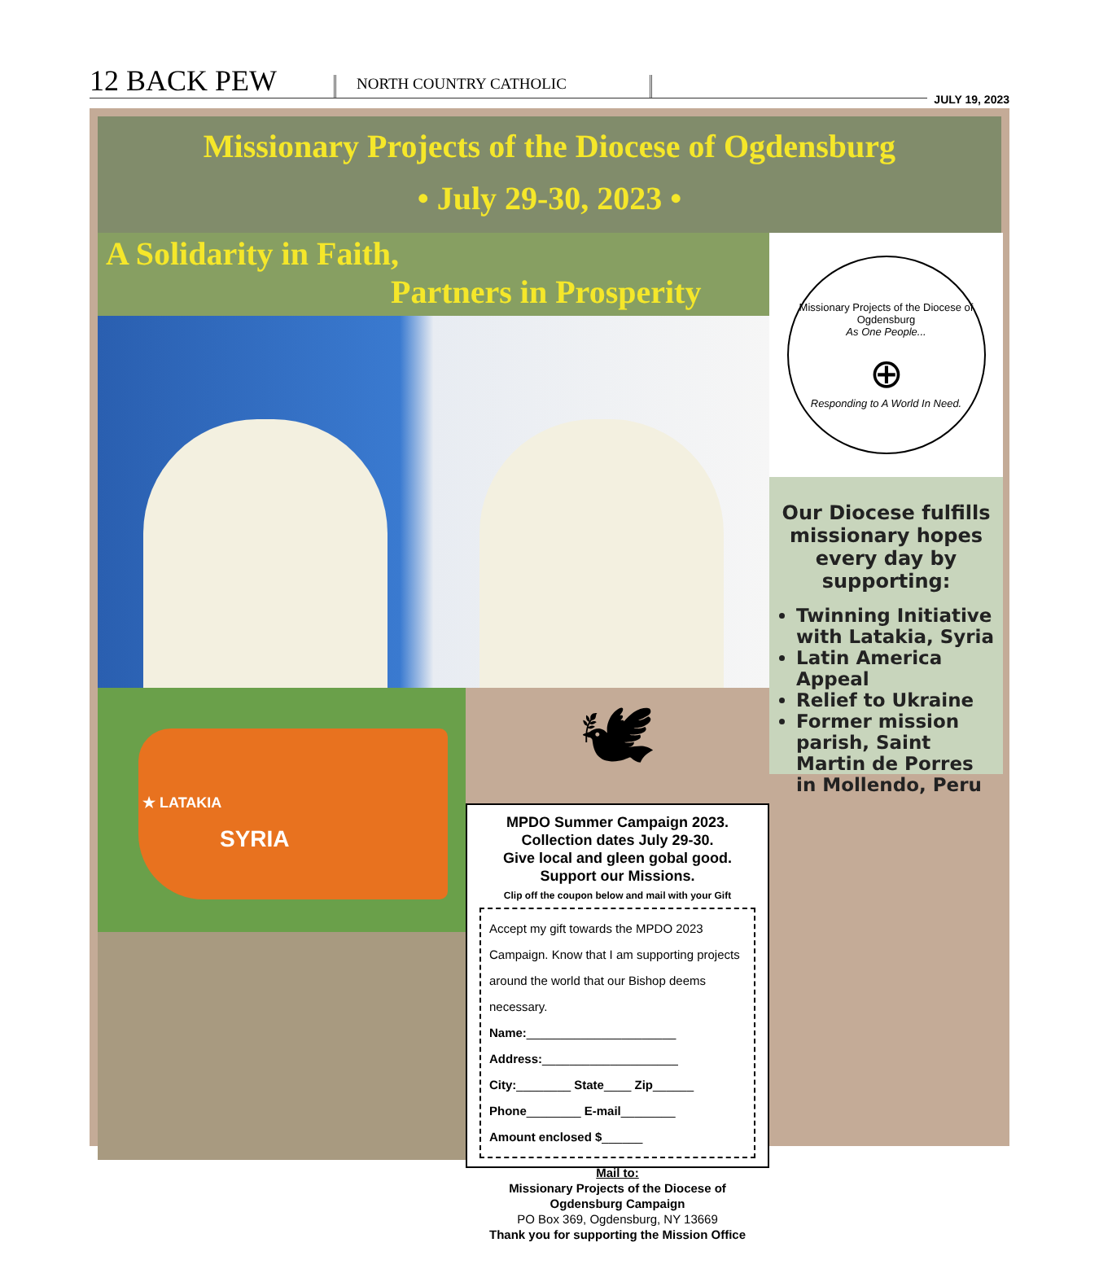12 BACK PEW
NORTH COUNTRY CATHOLIC
JULY 19, 2023
Missionary Projects of the Diocese of Ogdensburg
• July 29-30, 2023 •
A Solidarity in Faith,
Partners in Prosperity
★ LATAKIA
SYRIA
🕊
MPDO Summer Campaign 2023.
Collection dates July 29-30.
Give local and gleen gobal good.
Support our Missions.
Clip off the coupon below and mail with your Gift
Accept my gift towards the MPDO 2023 Campaign. Know that I am supporting projects around the world that our Bishop deems necessary.
Name:______________________
Address:____________________
City:________ State____ Zip______
Phone________ E-mail________
Amount enclosed $______
Mail to:
Missionary Projects of the Diocese of Ogdensburg Campaign
PO Box 369, Ogdensburg, NY 13669
Thank you for supporting the Mission Office
Missionary Projects of the Diocese of Ogdensburg
As One People...
⊕
Responding to A World In Need.
Our Diocese fulfills missionary hopes every day by supporting:
Twinning Initiative with Latakia, Syria
Latin America Appeal
Relief to Ukraine
Former mission parish, Saint Martin de Porres in Mollendo, Peru